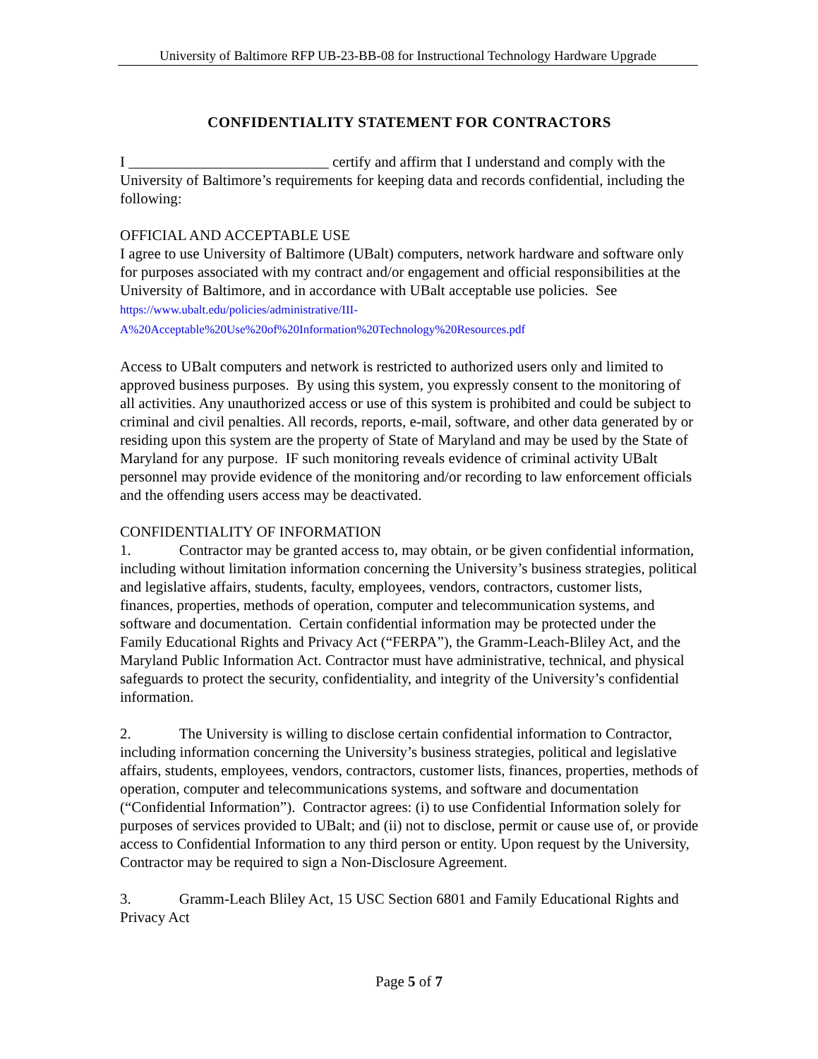University of Baltimore RFP UB-23-BB-08 for Instructional Technology Hardware Upgrade
CONFIDENTIALITY STATEMENT FOR CONTRACTORS
I ___________________________ certify and affirm that I understand and comply with the University of Baltimore’s requirements for keeping data and records confidential, including the following:
OFFICIAL AND ACCEPTABLE USE
I agree to use University of Baltimore (UBalt) computers, network hardware and software only for purposes associated with my contract and/or engagement and official responsibilities at the University of Baltimore, and in accordance with UBalt acceptable use policies. See https://www.ubalt.edu/policies/administrative/III-A%20Acceptable%20Use%20of%20Information%20Technology%20Resources.pdf
Access to UBalt computers and network is restricted to authorized users only and limited to approved business purposes. By using this system, you expressly consent to the monitoring of all activities. Any unauthorized access or use of this system is prohibited and could be subject to criminal and civil penalties. All records, reports, e-mail, software, and other data generated by or residing upon this system are the property of State of Maryland and may be used by the State of Maryland for any purpose. IF such monitoring reveals evidence of criminal activity UBalt personnel may provide evidence of the monitoring and/or recording to law enforcement officials and the offending users access may be deactivated.
CONFIDENTIALITY OF INFORMATION
1. Contractor may be granted access to, may obtain, or be given confidential information, including without limitation information concerning the University’s business strategies, political and legislative affairs, students, faculty, employees, vendors, contractors, customer lists, finances, properties, methods of operation, computer and telecommunication systems, and software and documentation. Certain confidential information may be protected under the Family Educational Rights and Privacy Act (“FERPA”), the Gramm-Leach-Bliley Act, and the Maryland Public Information Act. Contractor must have administrative, technical, and physical safeguards to protect the security, confidentiality, and integrity of the University’s confidential information.
2. The University is willing to disclose certain confidential information to Contractor, including information concerning the University’s business strategies, political and legislative affairs, students, employees, vendors, contractors, customer lists, finances, properties, methods of operation, computer and telecommunications systems, and software and documentation (“Confidential Information”). Contractor agrees: (i) to use Confidential Information solely for purposes of services provided to UBalt; and (ii) not to disclose, permit or cause use of, or provide access to Confidential Information to any third person or entity. Upon request by the University, Contractor may be required to sign a Non-Disclosure Agreement.
3. Gramm-Leach Bliley Act, 15 USC Section 6801 and Family Educational Rights and Privacy Act
Page 5 of 7